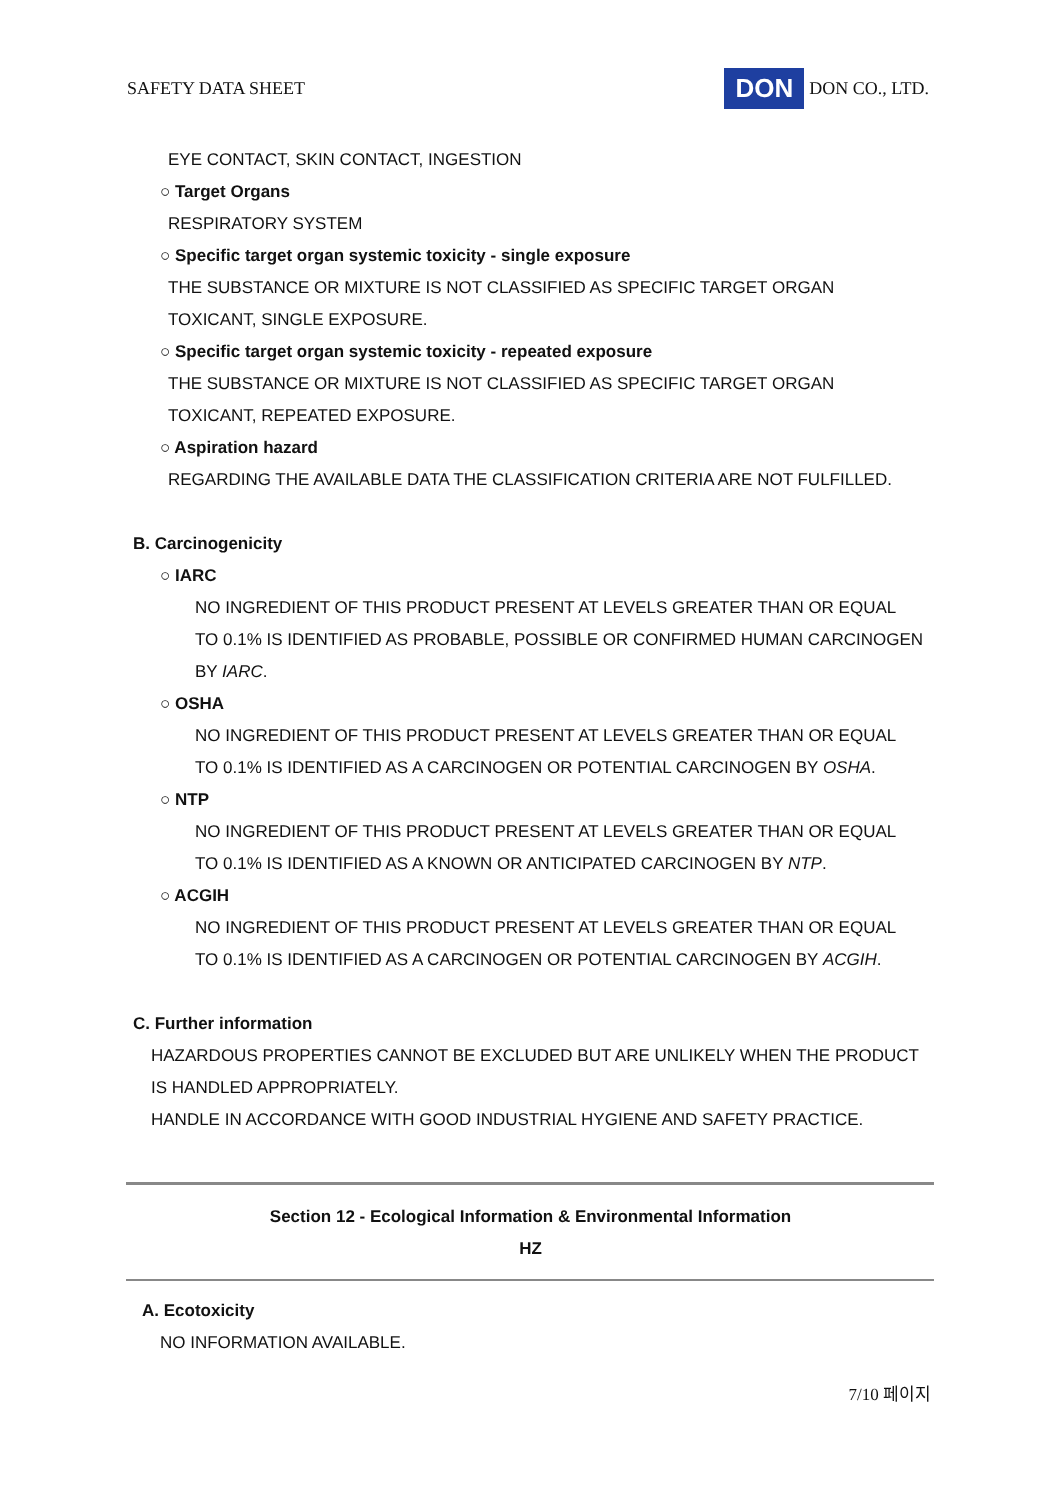SAFETY DATA SHEET DON DON CO., LTD.
EYE CONTACT, SKIN CONTACT, INGESTION
○ Target Organs
RESPIRATORY SYSTEM
○ Specific target organ systemic toxicity - single exposure
THE SUBSTANCE OR MIXTURE IS NOT CLASSIFIED AS SPECIFIC TARGET ORGAN
TOXICANT, SINGLE EXPOSURE.
○ Specific target organ systemic toxicity - repeated exposure
THE SUBSTANCE OR MIXTURE IS NOT CLASSIFIED AS SPECIFIC TARGET ORGAN
TOXICANT, REPEATED EXPOSURE.
○ Aspiration hazard
REGARDING THE AVAILABLE DATA THE CLASSIFICATION CRITERIA ARE NOT FULFILLED.
B. Carcinogenicity
○ IARC
NO INGREDIENT OF THIS PRODUCT PRESENT AT LEVELS GREATER THAN OR EQUAL
TO 0.1% IS IDENTIFIED AS PROBABLE, POSSIBLE OR CONFIRMED HUMAN CARCINOGEN
BY IARC.
○ OSHA
NO INGREDIENT OF THIS PRODUCT PRESENT AT LEVELS GREATER THAN OR EQUAL
TO 0.1% IS IDENTIFIED AS A CARCINOGEN OR POTENTIAL CARCINOGEN BY OSHA.
○ NTP
NO INGREDIENT OF THIS PRODUCT PRESENT AT LEVELS GREATER THAN OR EQUAL
TO 0.1% IS IDENTIFIED AS A KNOWN OR ANTICIPATED CARCINOGEN BY NTP.
○ ACGIH
NO INGREDIENT OF THIS PRODUCT PRESENT AT LEVELS GREATER THAN OR EQUAL
TO 0.1% IS IDENTIFIED AS A CARCINOGEN OR POTENTIAL CARCINOGEN BY ACGIH.
C. Further information
HAZARDOUS PROPERTIES CANNOT BE EXCLUDED BUT ARE UNLIKELY WHEN THE PRODUCT
IS HANDLED APPROPRIATELY.
HANDLE IN ACCORDANCE WITH GOOD INDUSTRIAL HYGIENE AND SAFETY PRACTICE.
Section 12 - Ecological Information & Environmental Information
HZ
A. Ecotoxicity
NO INFORMATION AVAILABLE.
7/10 페이지